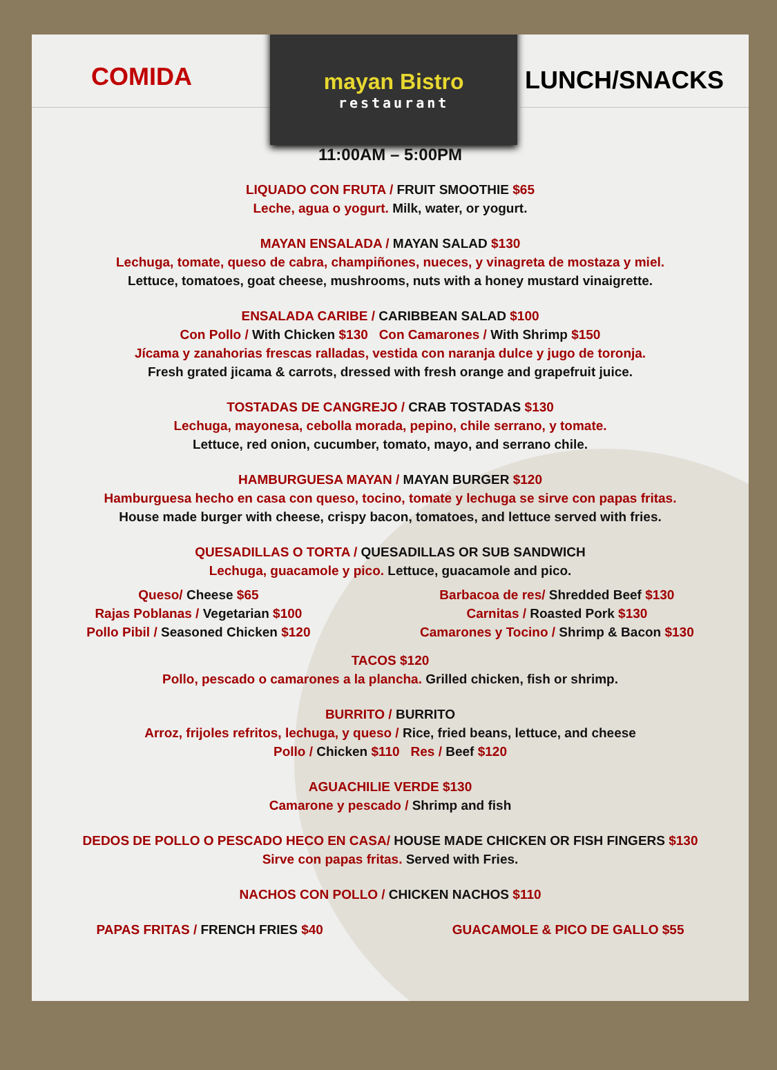COMIDA
mayan Bistro
restaurant
LUNCH/SNACKS
11:00AM – 5:00PM
LIQUADO CON FRUTA / FRUIT SMOOTHIE $65
Leche, agua o yogurt. Milk, water, or yogurt.
MAYAN ENSALADA / MAYAN SALAD $130
Lechuga, tomate, queso de cabra, champiñones, nueces, y vinagreta de mostaza y miel.
Lettuce, tomatoes, goat cheese, mushrooms, nuts with a honey mustard vinaigrette.
ENSALADA CARIBE / CARIBBEAN SALAD $100
Con Pollo / With Chicken $130 Con Camarones / With Shrimp $150
Jícama y zanahorias frescas ralladas, vestida con naranja dulce y jugo de toronja.
Fresh grated jicama & carrots, dressed with fresh orange and grapefruit juice.
TOSTADAS DE CANGREJO / CRAB TOSTADAS $130
Lechuga, mayonesa, cebolla morada, pepino, chile serrano, y tomate.
Lettuce, red onion, cucumber, tomato, mayo, and serrano chile.
HAMBURGUESA MAYAN / MAYAN BURGER $120
Hamburguesa hecho en casa con queso, tocino, tomate y lechuga se sirve con papas fritas.
House made burger with cheese, crispy bacon, tomatoes, and lettuce served with fries.
QUESADILLAS O TORTA / QUESADILLAS OR SUB SANDWICH
Lechuga, guacamole y pico. Lettuce, guacamole and pico.
Queso/ Cheese $65
Rajas Poblanas / Vegetarian $100
Pollo Pibil / Seasoned Chicken $120
Barbacoa de res/ Shredded Beef $130
Carnitas / Roasted Pork $130
Camarones y Tocino / Shrimp & Bacon $130
TACOS $120
Pollo, pescado o camarones a la plancha. Grilled chicken, fish or shrimp.
BURRITO / BURRITO
Arroz, frijoles refritos, lechuga, y queso / Rice, fried beans, lettuce, and cheese
Pollo / Chicken $110 Res / Beef $120
AGUACHILIE VERDE $130
Camarone y pescado / Shrimp and fish
DEDOS DE POLLO O PESCADO HECO EN CASA/ HOUSE MADE CHICKEN OR FISH FINGERS $130
Sirve con papas fritas. Served with Fries.
NACHOS CON POLLO / CHICKEN NACHOS $110
PAPAS FRITAS / FRENCH FRIES $40
GUACAMOLE & PICO DE GALLO $55